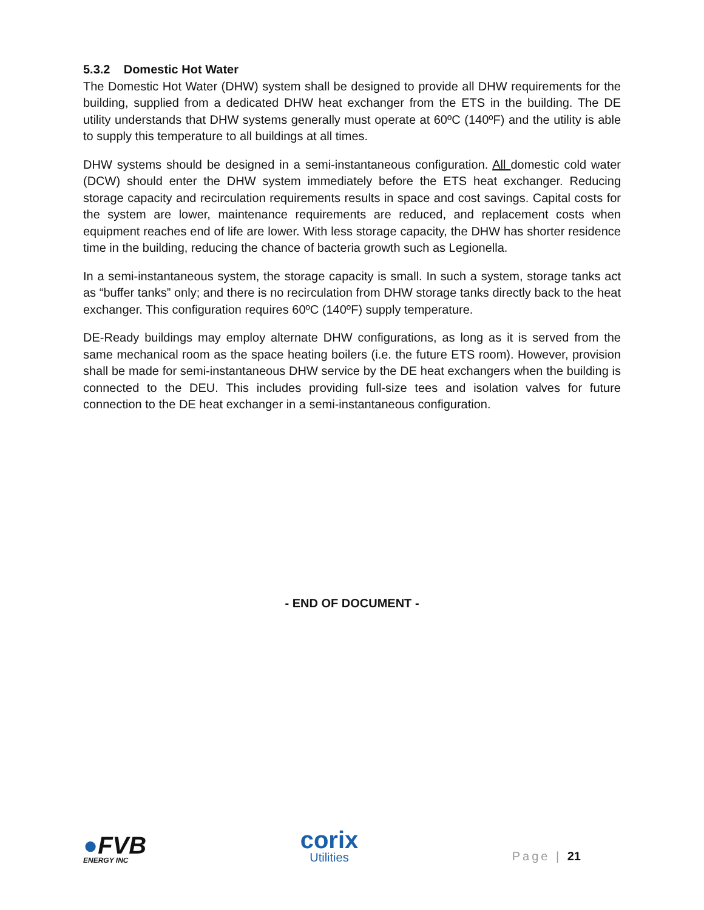5.3.2 Domestic Hot Water
The Domestic Hot Water (DHW) system shall be designed to provide all DHW requirements for the building, supplied from a dedicated DHW heat exchanger from the ETS in the building. The DE utility understands that DHW systems generally must operate at 60ºC (140ºF) and the utility is able to supply this temperature to all buildings at all times.
DHW systems should be designed in a semi-instantaneous configuration. All domestic cold water (DCW) should enter the DHW system immediately before the ETS heat exchanger. Reducing storage capacity and recirculation requirements results in space and cost savings. Capital costs for the system are lower, maintenance requirements are reduced, and replacement costs when equipment reaches end of life are lower. With less storage capacity, the DHW has shorter residence time in the building, reducing the chance of bacteria growth such as Legionella.
In a semi-instantaneous system, the storage capacity is small. In such a system, storage tanks act as “buffer tanks” only; and there is no recirculation from DHW storage tanks directly back to the heat exchanger. This configuration requires 60ºC (140ºF) supply temperature.
DE-Ready buildings may employ alternate DHW configurations, as long as it is served from the same mechanical room as the space heating boilers (i.e. the future ETS room). However, provision shall be made for semi-instantaneous DHW service by the DE heat exchangers when the building is connected to the DEU. This includes providing full-size tees and isolation valves for future connection to the DE heat exchanger in a semi-instantaneous configuration.
- END OF DOCUMENT -
●FVB
ENERGY INC
corix
Utilities
Page | 21